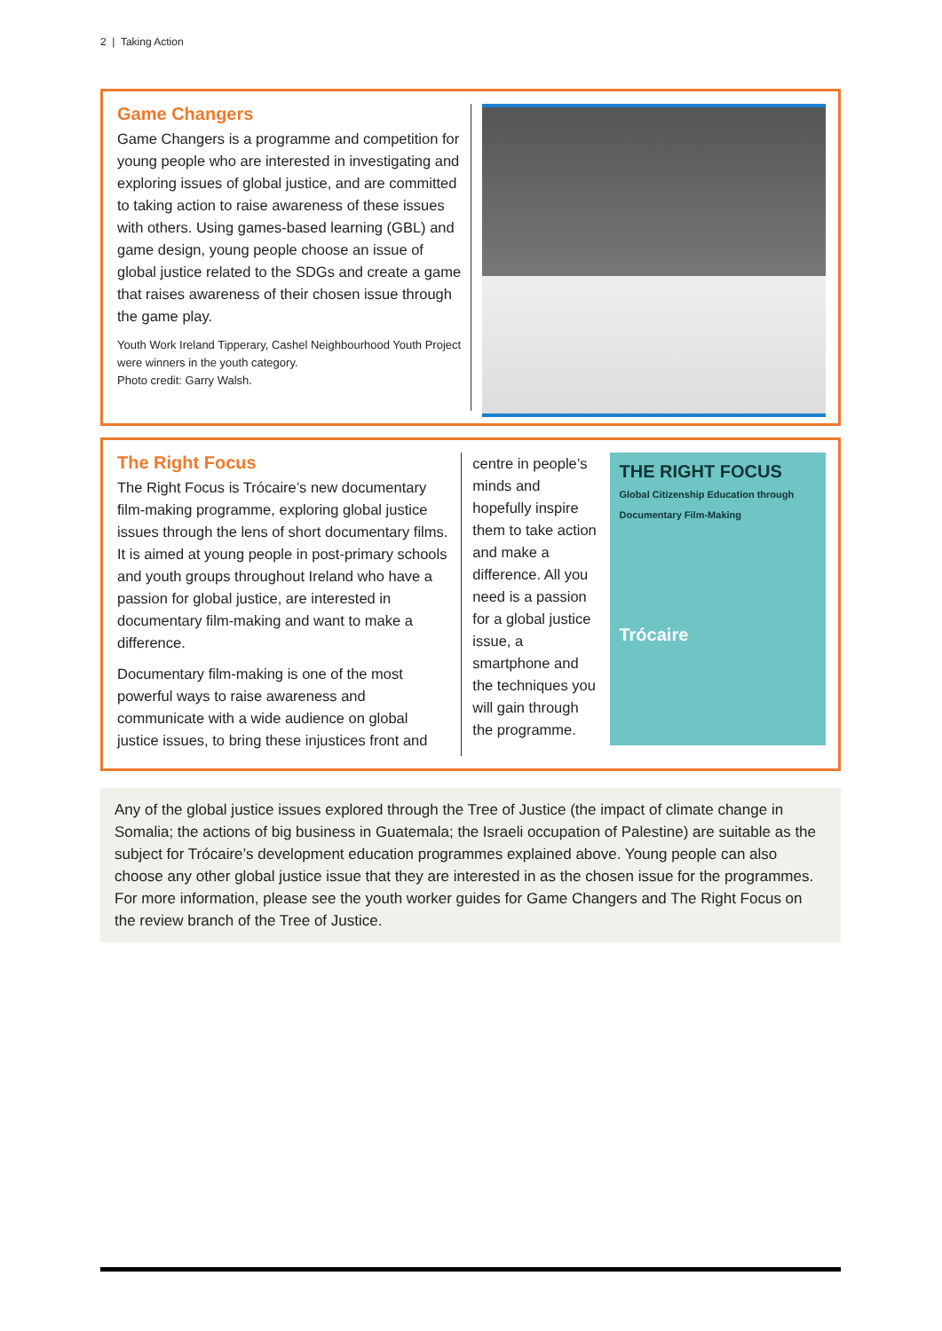2 | Taking Action
Game Changers
Game Changers is a programme and competition for young people who are interested in investigating and exploring issues of global justice, and are committed to taking action to raise awareness of these issues with others. Using games-based learning (GBL) and game design, young people choose an issue of global justice related to the SDGs and create a game that raises awareness of their chosen issue through the game play.
Youth Work Ireland Tipperary, Cashel Neighbourhood Youth Project were winners in the youth category.
Photo credit: Garry Walsh.
The Right Focus
The Right Focus is Trócaire’s new documentary film-making programme, exploring global justice issues through the lens of short documentary films. It is aimed at young people in post-primary schools and youth groups throughout Ireland who have a passion for global justice, are interested in documentary film-making and want to make a difference.
Documentary film-making is one of the most powerful ways to raise awareness and communicate with a wide audience on global justice issues, to bring these injustices front and
centre in people’s minds and hopefully inspire them to take action and make a difference. All you need is a passion for a global justice issue, a smartphone and the techniques you will gain through the programme.
THE RIGHT FOCUS
Global Citizenship Education through Documentary Film-Making
Trócaire
Any of the global justice issues explored through the Tree of Justice (the impact of climate change in Somalia; the actions of big business in Guatemala; the Israeli occupation of Palestine) are suitable as the subject for Trócaire’s development education programmes explained above. Young people can also choose any other global justice issue that they are interested in as the chosen issue for the programmes. For more information, please see the youth worker guides for Game Changers and The Right Focus on the review branch of the Tree of Justice.